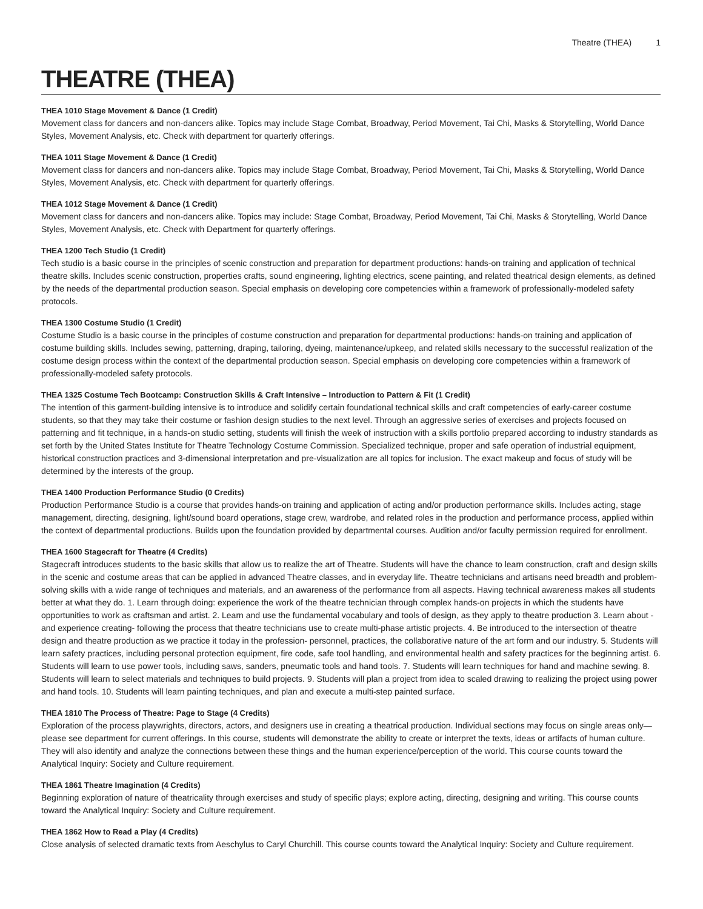Theatre (THEA) 1
THEATRE (THEA)
THEA 1010 Stage Movement & Dance (1 Credit)
Movement class for dancers and non-dancers alike. Topics may include Stage Combat, Broadway, Period Movement, Tai Chi, Masks & Storytelling, World Dance Styles, Movement Analysis, etc. Check with department for quarterly offerings.
THEA 1011 Stage Movement & Dance (1 Credit)
Movement class for dancers and non-dancers alike. Topics may include Stage Combat, Broadway, Period Movement, Tai Chi, Masks & Storytelling, World Dance Styles, Movement Analysis, etc. Check with department for quarterly offerings.
THEA 1012 Stage Movement & Dance (1 Credit)
Movement class for dancers and non-dancers alike. Topics may include: Stage Combat, Broadway, Period Movement, Tai Chi, Masks & Storytelling, World Dance Styles, Movement Analysis, etc. Check with Department for quarterly offerings.
THEA 1200 Tech Studio (1 Credit)
Tech studio is a basic course in the principles of scenic construction and preparation for department productions: hands-on training and application of technical theatre skills. Includes scenic construction, properties crafts, sound engineering, lighting electrics, scene painting, and related theatrical design elements, as defined by the needs of the departmental production season. Special emphasis on developing core competencies within a framework of professionally-modeled safety protocols.
THEA 1300 Costume Studio (1 Credit)
Costume Studio is a basic course in the principles of costume construction and preparation for departmental productions: hands-on training and application of costume building skills. Includes sewing, patterning, draping, tailoring, dyeing, maintenance/upkeep, and related skills necessary to the successful realization of the costume design process within the context of the departmental production season. Special emphasis on developing core competencies within a framework of professionally-modeled safety protocols.
THEA 1325 Costume Tech Bootcamp: Construction Skills & Craft Intensive – Introduction to Pattern & Fit (1 Credit)
The intention of this garment-building intensive is to introduce and solidify certain foundational technical skills and craft competencies of early-career costume students, so that they may take their costume or fashion design studies to the next level. Through an aggressive series of exercises and projects focused on patterning and fit technique, in a hands-on studio setting, students will finish the week of instruction with a skills portfolio prepared according to industry standards as set forth by the United States Institute for Theatre Technology Costume Commission. Specialized technique, proper and safe operation of industrial equipment, historical construction practices and 3-dimensional interpretation and pre-visualization are all topics for inclusion. The exact makeup and focus of study will be determined by the interests of the group.
THEA 1400 Production Performance Studio (0 Credits)
Production Performance Studio is a course that provides hands-on training and application of acting and/or production performance skills. Includes acting, stage management, directing, designing, light/sound board operations, stage crew, wardrobe, and related roles in the production and performance process, applied within the context of departmental productions. Builds upon the foundation provided by departmental courses. Audition and/or faculty permission required for enrollment.
THEA 1600 Stagecraft for Theatre (4 Credits)
Stagecraft introduces students to the basic skills that allow us to realize the art of Theatre. Students will have the chance to learn construction, craft and design skills in the scenic and costume areas that can be applied in advanced Theatre classes, and in everyday life. Theatre technicians and artisans need breadth and problem-solving skills with a wide range of techniques and materials, and an awareness of the performance from all aspects. Having technical awareness makes all students better at what they do. 1. Learn through doing: experience the work of the theatre technician through complex hands-on projects in which the students have opportunities to work as craftsman and artist. 2. Learn and use the fundamental vocabulary and tools of design, as they apply to theatre production 3. Learn about -and experience creating- following the process that theatre technicians use to create multi-phase artistic projects. 4. Be introduced to the intersection of theatre design and theatre production as we practice it today in the profession- personnel, practices, the collaborative nature of the art form and our industry. 5. Students will learn safety practices, including personal protection equipment, fire code, safe tool handling, and environmental health and safety practices for the beginning artist. 6. Students will learn to use power tools, including saws, sanders, pneumatic tools and hand tools. 7. Students will learn techniques for hand and machine sewing. 8. Students will learn to select materials and techniques to build projects. 9. Students will plan a project from idea to scaled drawing to realizing the project using power and hand tools. 10. Students will learn painting techniques, and plan and execute a multi-step painted surface.
THEA 1810 The Process of Theatre: Page to Stage (4 Credits)
Exploration of the process playwrights, directors, actors, and designers use in creating a theatrical production. Individual sections may focus on single areas only—please see department for current offerings. In this course, students will demonstrate the ability to create or interpret the texts, ideas or artifacts of human culture. They will also identify and analyze the connections between these things and the human experience/perception of the world. This course counts toward the Analytical Inquiry: Society and Culture requirement.
THEA 1861 Theatre Imagination (4 Credits)
Beginning exploration of nature of theatricality through exercises and study of specific plays; explore acting, directing, designing and writing. This course counts toward the Analytical Inquiry: Society and Culture requirement.
THEA 1862 How to Read a Play (4 Credits)
Close analysis of selected dramatic texts from Aeschylus to Caryl Churchill. This course counts toward the Analytical Inquiry: Society and Culture requirement.